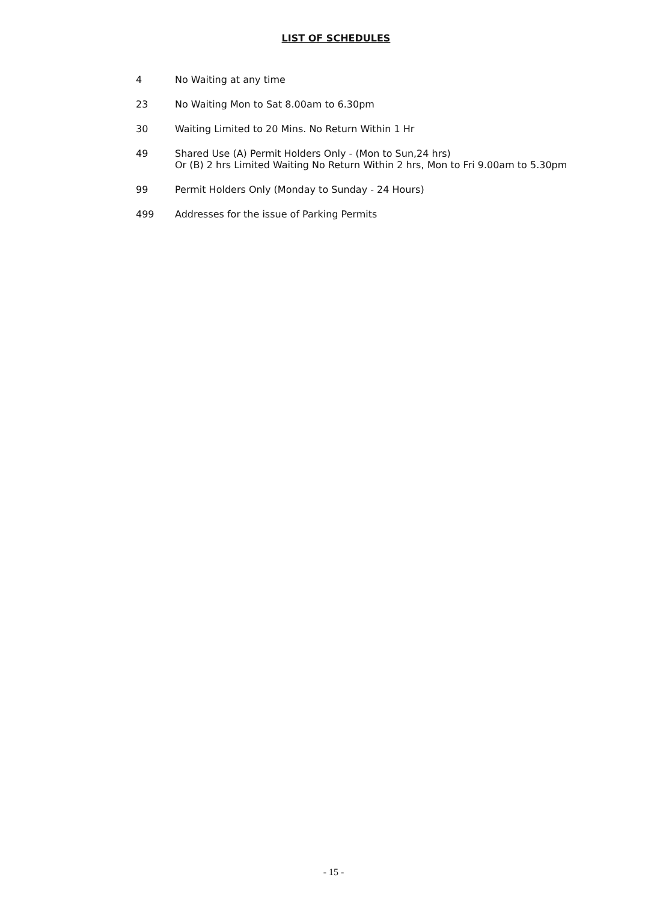LIST OF SCHEDULES
4 No Waiting at any time
23 No Waiting Mon to Sat 8.00am to 6.30pm
30 Waiting Limited to 20 Mins. No Return Within 1 Hr
49 Shared Use (A) Permit Holders Only - (Mon to Sun,24 hrs)
Or (B) 2 hrs Limited Waiting No Return Within 2 hrs, Mon to Fri 9.00am to 5.30pm
99 Permit Holders Only (Monday to Sunday - 24 Hours)
499 Addresses for the issue of Parking Permits
- 15 -